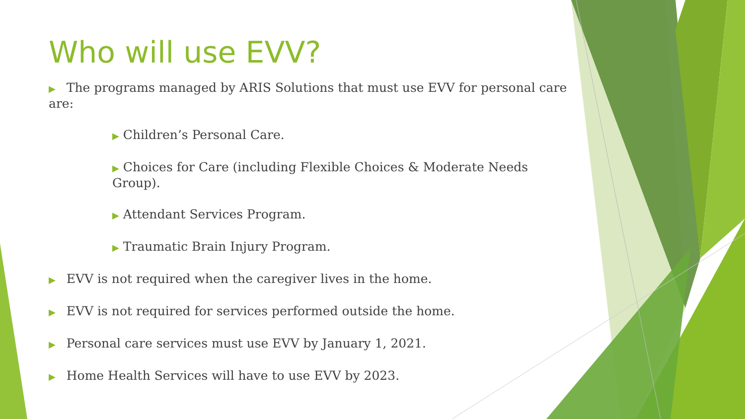Who will use EVV?
▶ The programs managed by ARIS Solutions that must use EVV for personal care are:
▶ Children’s Personal Care.
▶ Choices for Care (including Flexible Choices & Moderate Needs Group).
▶ Attendant Services Program.
▶ Traumatic Brain Injury Program.
▶ EVV is not required when the caregiver lives in the home.
▶ EVV is not required for services performed outside the home.
▶ Personal care services must use EVV by January 1, 2021.
▶ Home Health Services will have to use EVV by 2023.